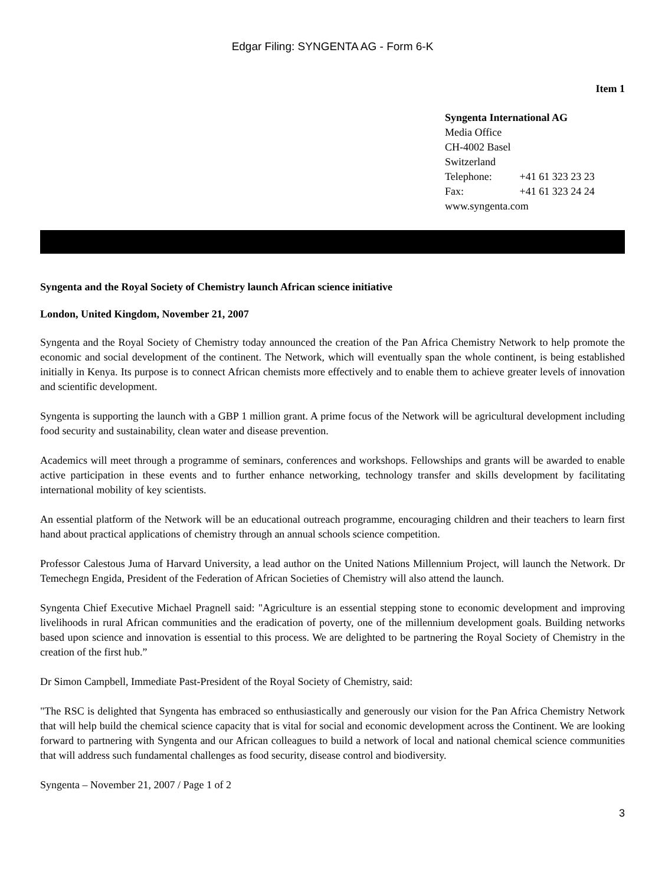Edgar Filing: SYNGENTA AG - Form 6-K
Item 1
Syngenta International AG
Media Office
CH-4002 Basel
Switzerland
Telephone: +41 61 323 23 23
Fax: +41 61 323 24 24
www.syngenta.com
Syngenta and the Royal Society of Chemistry launch African science initiative
London, United Kingdom, November 21, 2007
Syngenta and the Royal Society of Chemistry today announced the creation of the Pan Africa Chemistry Network to help promote the economic and social development of the continent. The Network, which will eventually span the whole continent, is being established initially in Kenya. Its purpose is to connect African chemists more effectively and to enable them to achieve greater levels of innovation and scientific development.
Syngenta is supporting the launch with a GBP 1 million grant. A prime focus of the Network will be agricultural development including food security and sustainability, clean water and disease prevention.
Academics will meet through a programme of seminars, conferences and workshops. Fellowships and grants will be awarded to enable active participation in these events and to further enhance networking, technology transfer and skills development by facilitating international mobility of key scientists.
An essential platform of the Network will be an educational outreach programme, encouraging children and their teachers to learn first hand about practical applications of chemistry through an annual schools science competition.
Professor Calestous Juma of Harvard University, a lead author on the United Nations Millennium Project, will launch the Network. Dr Temechegn Engida, President of the Federation of African Societies of Chemistry will also attend the launch.
Syngenta Chief Executive Michael Pragnell said: "Agriculture is an essential stepping stone to economic development and improving livelihoods in rural African communities and the eradication of poverty, one of the millennium development goals. Building networks based upon science and innovation is essential to this process. We are delighted to be partnering the Royal Society of Chemistry in the creation of the first hub.”
Dr Simon Campbell, Immediate Past-President of the Royal Society of Chemistry, said:
"The RSC is delighted that Syngenta has embraced so enthusiastically and generously our vision for the Pan Africa Chemistry Network that will help build the chemical science capacity that is vital for social and economic development across the Continent. We are looking forward to partnering with Syngenta and our African colleagues to build a network of local and national chemical science communities that will address such fundamental challenges as food security, disease control and biodiversity.
Syngenta – November 21, 2007 / Page 1 of 2
3